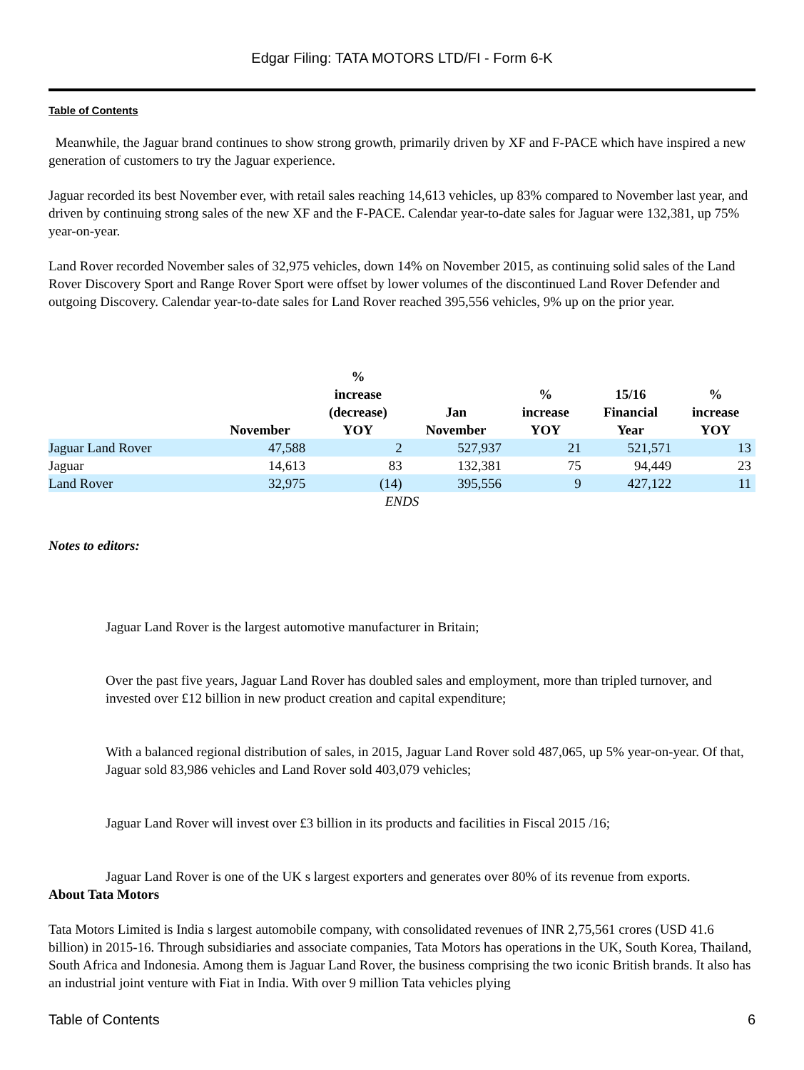Edgar Filing: TATA MOTORS LTD/FI - Form 6-K
Table of Contents
Meanwhile, the Jaguar brand continues to show strong growth, primarily driven by XF and F-PACE which have inspired a new generation of customers to try the Jaguar experience.
Jaguar recorded its best November ever, with retail sales reaching 14,613 vehicles, up 83% compared to November last year, and driven by continuing strong sales of the new XF and the F-PACE. Calendar year-to-date sales for Jaguar were 132,381, up 75% year-on-year.
Land Rover recorded November sales of 32,975 vehicles, down 14% on November 2015, as continuing solid sales of the Land Rover Discovery Sport and Range Rover Sport were offset by lower volumes of the discontinued Land Rover Defender and outgoing Discovery. Calendar year-to-date sales for Land Rover reached 395,556 vehicles, 9% up on the prior year.
| | November | % increase (decrease) YOY | Jan November | % increase YOY | 15/16 Financial Year | % increase YOY |
| --- | --- | --- | --- | --- | --- | --- |
| Jaguar Land Rover | 47,588 | 2 | 527,937 | 21 | 521,571 | 13 |
| Jaguar | 14,613 | 83 | 132,381 | 75 | 94,449 | 23 |
| Land Rover | 32,975 | (14) | 395,556 | 9 | 427,122 | 11 |
ENDS
Notes to editors:
Jaguar Land Rover is the largest automotive manufacturer in Britain;
Over the past five years, Jaguar Land Rover has doubled sales and employment, more than tripled turnover, and invested over £12 billion in new product creation and capital expenditure;
With a balanced regional distribution of sales, in 2015, Jaguar Land Rover sold 487,065, up 5% year-on-year. Of that, Jaguar sold 83,986 vehicles and Land Rover sold 403,079 vehicles;
Jaguar Land Rover will invest over £3 billion in its products and facilities in Fiscal 2015 /16;
Jaguar Land Rover is one of the UK s largest exporters and generates over 80% of its revenue from exports.
About Tata Motors
Tata Motors Limited is India s largest automobile company, with consolidated revenues of INR 2,75,561 crores (USD 41.6 billion) in 2015-16. Through subsidiaries and associate companies, Tata Motors has operations in the UK, South Korea, Thailand, South Africa and Indonesia. Among them is Jaguar Land Rover, the business comprising the two iconic British brands. It also has an industrial joint venture with Fiat in India. With over 9 million Tata vehicles plying
Table of Contents 6